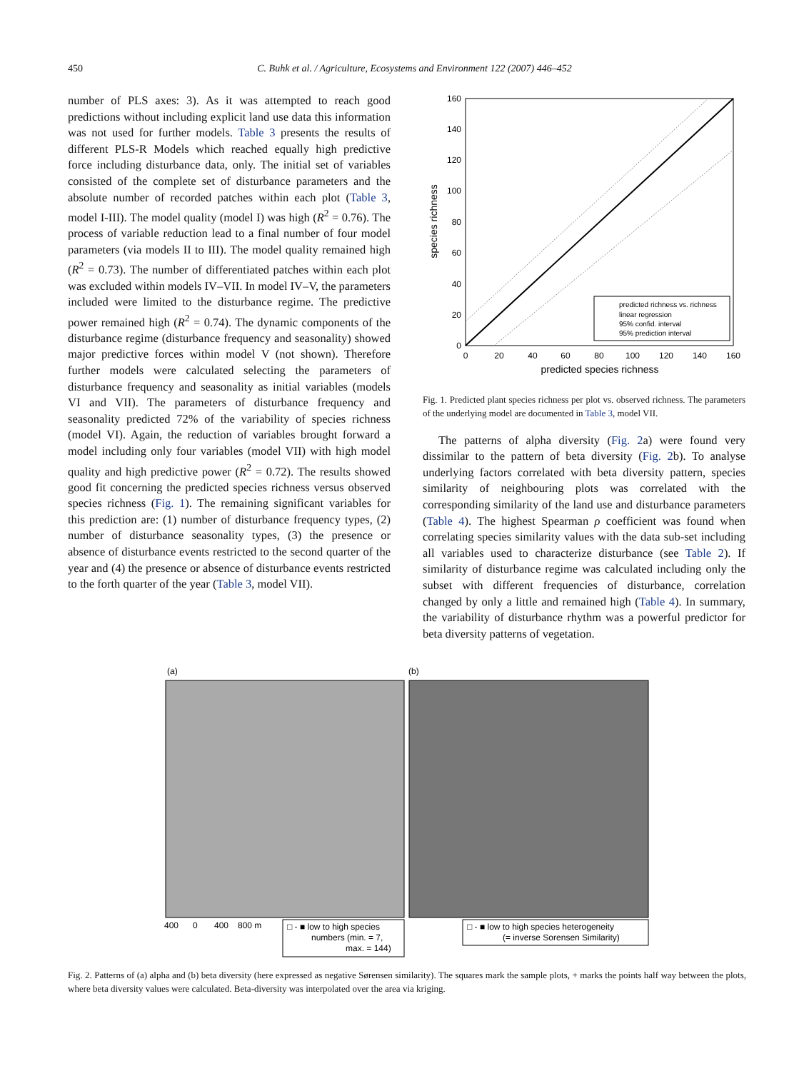450 C. Buhk et al. / Agriculture, Ecosystems and Environment 122 (2007) 446–452
number of PLS axes: 3). As it was attempted to reach good predictions without including explicit land use data this information was not used for further models. Table 3 presents the results of different PLS-R Models which reached equally high predictive force including disturbance data, only. The initial set of variables consisted of the complete set of disturbance parameters and the absolute number of recorded patches within each plot (Table 3, model I-III). The model quality (model I) was high (R<sup>2</sup> = 0.76). The process of variable reduction lead to a final number of four model parameters (via models II to III). The model quality remained high (R<sup>2</sup> = 0.73). The number of differentiated patches within each plot was excluded within models IV–VII. In model IV–V, the parameters included were limited to the disturbance regime. The predictive power remained high (R<sup>2</sup> = 0.74). The dynamic components of the disturbance regime (disturbance frequency and seasonality) showed major predictive forces within model V (not shown). Therefore further models were calculated selecting the parameters of disturbance frequency and seasonality as initial variables (models VI and VII). The parameters of disturbance frequency and seasonality predicted 72% of the variability of species richness (model VI). Again, the reduction of variables brought forward a model including only four variables (model VII) with high model quality and high predictive power (R<sup>2</sup> = 0.72). The results showed good fit concerning the predicted species richness versus observed species richness (Fig. 1). The remaining significant variables for this prediction are: (1) number of disturbance frequency types, (2) number of disturbance seasonality types, (3) the presence or absence of disturbance events restricted to the second quarter of the year and (4) the presence or absence of disturbance events restricted to the forth quarter of the year (Table 3, model VII).
0
20
40
60
80
100
120
140
160
0
20
40
60
80
100
120
140
160
predicted species richness
species richness
predicted richness vs. richness
linear regression
95% confid. interval
95% prediction interval
Fig. 1. Predicted plant species richness per plot vs. observed richness. The parameters of the underlying model are documented in Table 3, model VII.
The patterns of alpha diversity (Fig. 2a) were found very dissimilar to the pattern of beta diversity (Fig. 2b). To analyse underlying factors correlated with beta diversity pattern, species similarity of neighbouring plots was correlated with the corresponding similarity of the land use and disturbance parameters (Table 4). The highest Spearman ρ coefficient was found when correlating species similarity values with the data sub-set including all variables used to characterize disturbance (see Table 2). If similarity of disturbance regime was calculated including only the subset with different frequencies of disturbance, correlation changed by only a little and remained high (Table 4). In summary, the variability of disturbance rhythm was a powerful predictor for beta diversity patterns of vegetation.
(a)
(b)
400
0
400
800 m
□ - ■ low to high species
numbers (min. = 7,
max. = 144)
□ - ■ low to high species heterogeneity
(= inverse Sorensen Similarity)
Fig. 2. Patterns of (a) alpha and (b) beta diversity (here expressed as negative Sørensen similarity). The squares mark the sample plots, + marks the points half way between the plots, where beta diversity values were calculated. Beta-diversity was interpolated over the area via kriging.